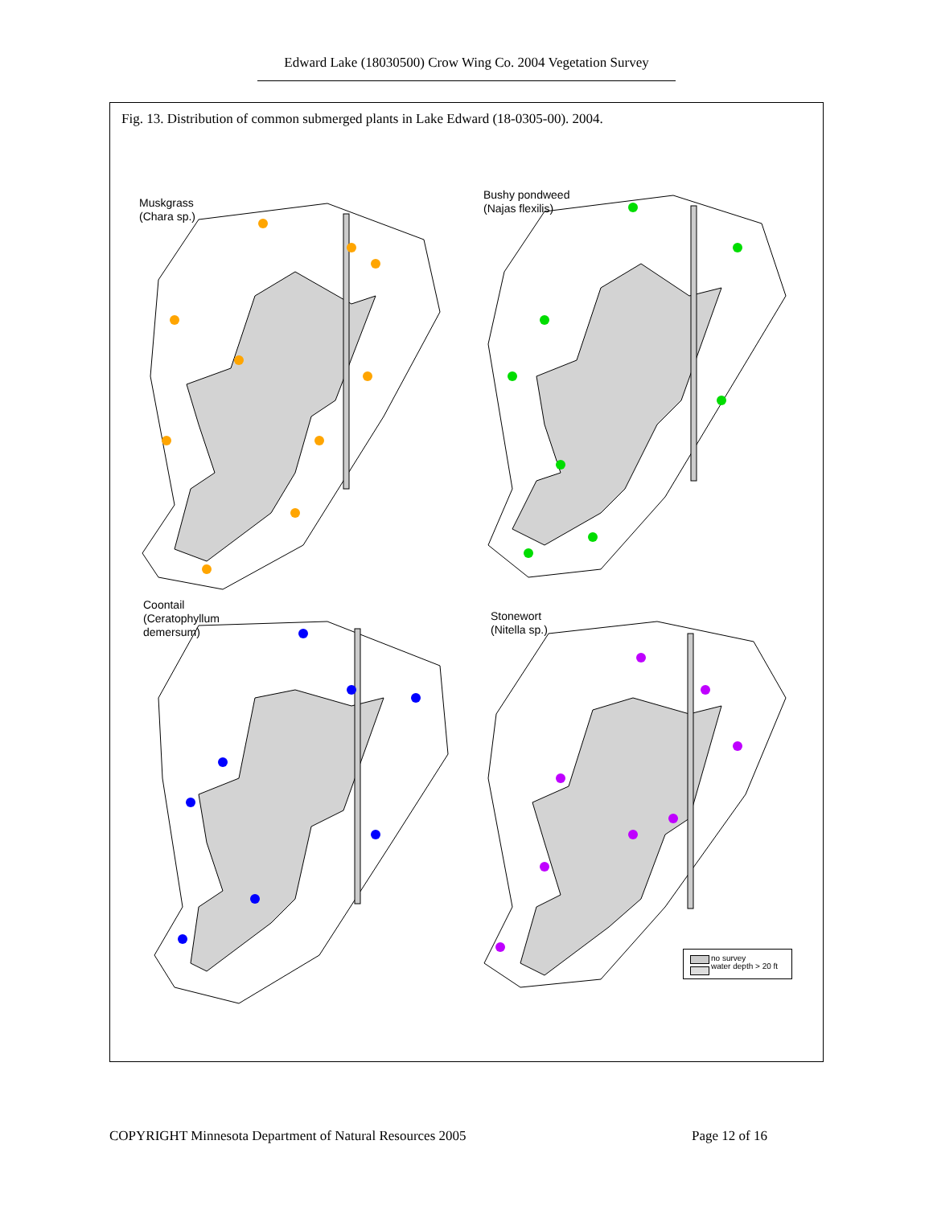Edward Lake (18030500) Crow Wing Co. 2004 Vegetation Survey
Fig. 13. Distribution of common submerged plants in Lake Edward (18-0305-00). 2004.
Muskgrass
(Chara sp.)
Bushy pondweed
(Najas flexilis)
Coontail
(Ceratophyllum
demersum)
Stonewort
(Nitella sp.)
no survey
water depth > 20 ft
COPYRIGHT Minnesota Department of Natural Resources 2005 Page 12 of 16